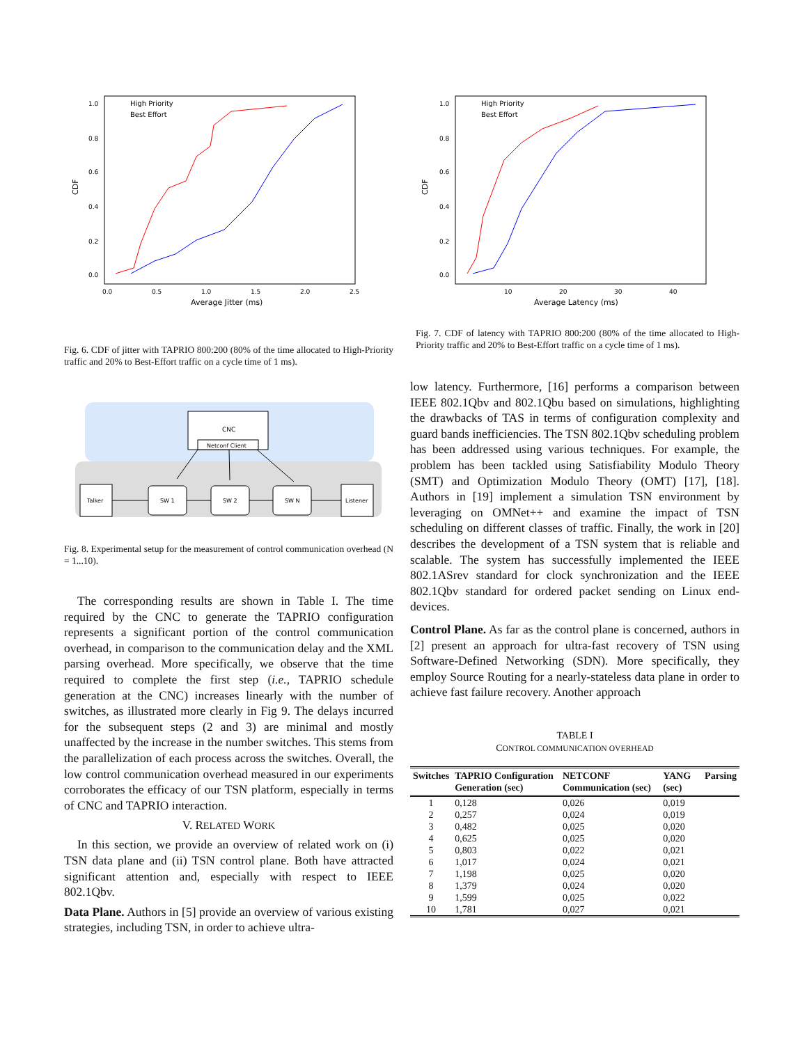CDF
1.0
0.8
0.6
0.4
0.2
0.0
0.0
0.5
1.0
1.5
2.0
2.5
Average Jitter (ms)
High Priority
Best Effort
Fig. 6. CDF of jitter with TAPRIO 800:200 (80% of the time allocated to High-Priority traffic and 20% to Best-Effort traffic on a cycle time of 1 ms).
CNC
Netconf Client
Talker
SW 1
SW 2
SW N
Listener
Fig. 8. Experimental setup for the measurement of control communication overhead (N = 1...10).
The corresponding results are shown in Table I. The time required by the CNC to generate the TAPRIO configuration represents a significant portion of the control communication overhead, in comparison to the communication delay and the XML parsing overhead. More specifically, we observe that the time required to complete the first step (i.e., TAPRIO schedule generation at the CNC) increases linearly with the number of switches, as illustrated more clearly in Fig 9. The delays incurred for the subsequent steps (2 and 3) are minimal and mostly unaffected by the increase in the number switches. This stems from the parallelization of each process across the switches. Overall, the low control communication overhead measured in our experiments corroborates the efficacy of our TSN platform, especially in terms of CNC and TAPRIO interaction.
V. RELATED WORK
In this section, we provide an overview of related work on (i) TSN data plane and (ii) TSN control plane. Both have attracted significant attention and, especially with respect to IEEE 802.1Qbv.
Data Plane. Authors in [5] provide an overview of various existing strategies, including TSN, in order to achieve ultra-
CDF
1.0
0.8
0.6
0.4
0.2
0.0
10
20
30
40
Average Latency (ms)
High Priority
Best Effort
Fig. 7. CDF of latency with TAPRIO 800:200 (80% of the time allocated to High-Priority traffic and 20% to Best-Effort traffic on a cycle time of 1 ms).
low latency. Furthermore, [16] performs a comparison between IEEE 802.1Qbv and 802.1Qbu based on simulations, highlighting the drawbacks of TAS in terms of configuration complexity and guard bands inefficiencies. The TSN 802.1Qbv scheduling problem has been addressed using various techniques. For example, the problem has been tackled using Satisfiability Modulo Theory (SMT) and Optimization Modulo Theory (OMT) [17], [18]. Authors in [19] implement a simulation TSN environment by leveraging on OMNet++ and examine the impact of TSN scheduling on different classes of traffic. Finally, the work in [20] describes the development of a TSN system that is reliable and scalable. The system has successfully implemented the IEEE 802.1ASrev standard for clock synchronization and the IEEE 802.1Qbv standard for ordered packet sending on Linux end-devices.
Control Plane. As far as the control plane is concerned, authors in [2] present an approach for ultra-fast recovery of TSN using Software-Defined Networking (SDN). More specifically, they employ Source Routing for a nearly-stateless data plane in order to achieve fast failure recovery. Another approach
TABLE I
CONTROL COMMUNICATION OVERHEAD
| Switches | TAPRIO Configuration Generation (sec) | NETCONF Communication (sec) | YANG (sec) | Parsing |
| --- | --- | --- | --- | --- |
| 1 | 0,128 | 0,026 | 0,019 | |
| 2 | 0,257 | 0,024 | 0,019 | |
| 3 | 0,482 | 0,025 | 0,020 | |
| 4 | 0,625 | 0,025 | 0,020 | |
| 5 | 0,803 | 0,022 | 0,021 | |
| 6 | 1,017 | 0,024 | 0,021 | |
| 7 | 1,198 | 0,025 | 0,020 | |
| 8 | 1,379 | 0,024 | 0,020 | |
| 9 | 1,599 | 0,025 | 0,022 | |
| 10 | 1,781 | 0,027 | 0,021 | |